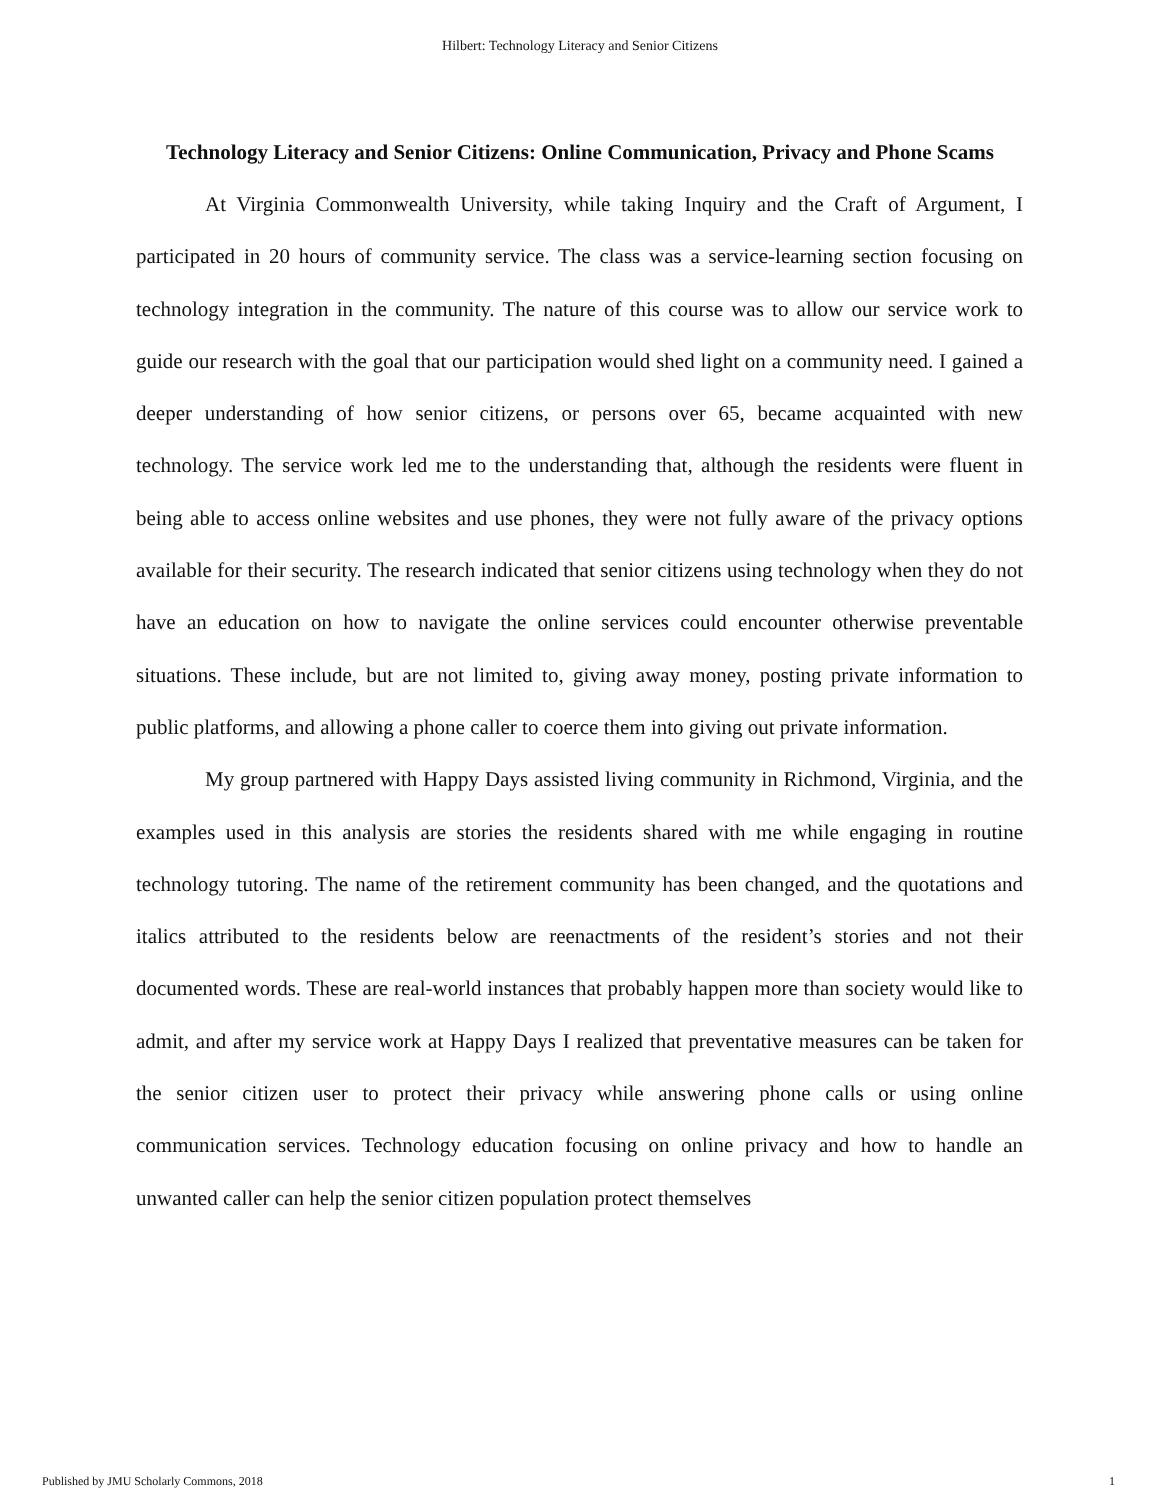Hilbert: Technology Literacy and Senior Citizens
Technology Literacy and Senior Citizens: Online Communication, Privacy and Phone Scams
At Virginia Commonwealth University, while taking Inquiry and the Craft of Argument, I participated in 20 hours of community service. The class was a service-learning section focusing on technology integration in the community. The nature of this course was to allow our service work to guide our research with the goal that our participation would shed light on a community need. I gained a deeper understanding of how senior citizens, or persons over 65, became acquainted with new technology. The service work led me to the understanding that, although the residents were fluent in being able to access online websites and use phones, they were not fully aware of the privacy options available for their security. The research indicated that senior citizens using technology when they do not have an education on how to navigate the online services could encounter otherwise preventable situations. These include, but are not limited to, giving away money, posting private information to public platforms, and allowing a phone caller to coerce them into giving out private information.
My group partnered with Happy Days assisted living community in Richmond, Virginia, and the examples used in this analysis are stories the residents shared with me while engaging in routine technology tutoring. The name of the retirement community has been changed, and the quotations and italics attributed to the residents below are reenactments of the resident’s stories and not their documented words. These are real-world instances that probably happen more than society would like to admit, and after my service work at Happy Days I realized that preventative measures can be taken for the senior citizen user to protect their privacy while answering phone calls or using online communication services. Technology education focusing on online privacy and how to handle an unwanted caller can help the senior citizen population protect themselves
Published by JMU Scholarly Commons, 2018 1